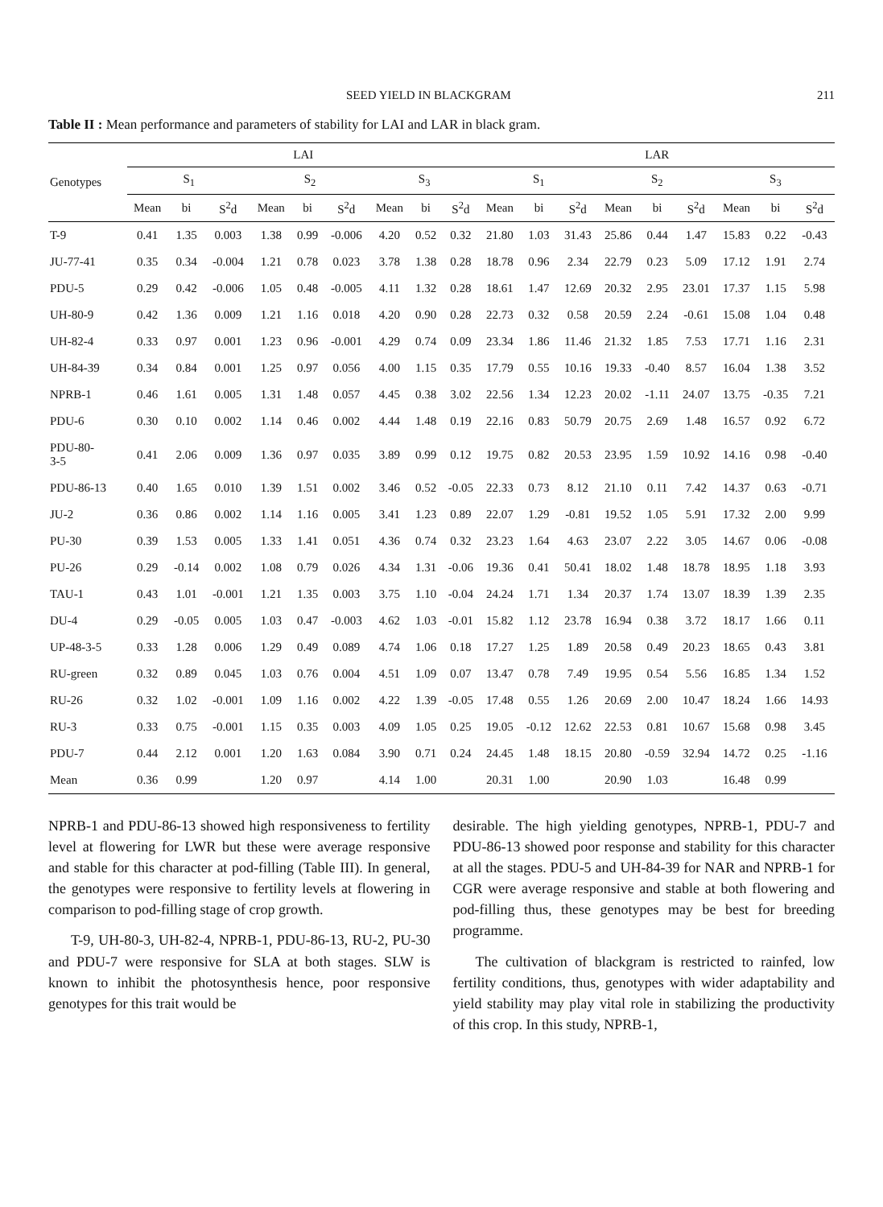SEED YIELD IN BLACKGRAM 211
Table II : Mean performance and parameters of stability for LAI and LAR in black gram.
| Genotypes | LAI | | | | | | | | | LAR | | | | | | | | |
| --- | --- | --- | --- | --- | --- | --- | --- | --- | --- | --- | --- | --- | --- | --- | --- | --- | --- | --- |
| | S<sub>1</sub> | | | S<sub>2</sub> | | | S<sub>3</sub> | | | S<sub>1</sub> | | | S<sub>2</sub> | | | S<sub>3</sub> | | |
| | Mean | bi | S<sup>2</sup>d | Mean | bi | S<sup>2</sup>d | Mean | bi | S<sup>2</sup>d | Mean | bi | S<sup>2</sup>d | Mean | bi | S<sup>2</sup>d | Mean | bi | S<sup>2</sup>d |
| T-9 | 0.41 | 1.35 | 0.003 | 1.38 | 0.99 | -0.006 | 4.20 | 0.52 | 0.32 | 21.80 | 1.03 | 31.43 | 25.86 | 0.44 | 1.47 | 15.83 | 0.22 | -0.43 |
| JU-77-41 | 0.35 | 0.34 | -0.004 | 1.21 | 0.78 | 0.023 | 3.78 | 1.38 | 0.28 | 18.78 | 0.96 | 2.34 | 22.79 | 0.23 | 5.09 | 17.12 | 1.91 | 2.74 |
| PDU-5 | 0.29 | 0.42 | -0.006 | 1.05 | 0.48 | -0.005 | 4.11 | 1.32 | 0.28 | 18.61 | 1.47 | 12.69 | 20.32 | 2.95 | 23.01 | 17.37 | 1.15 | 5.98 |
| UH-80-9 | 0.42 | 1.36 | 0.009 | 1.21 | 1.16 | 0.018 | 4.20 | 0.90 | 0.28 | 22.73 | 0.32 | 0.58 | 20.59 | 2.24 | -0.61 | 15.08 | 1.04 | 0.48 |
| UH-82-4 | 0.33 | 0.97 | 0.001 | 1.23 | 0.96 | -0.001 | 4.29 | 0.74 | 0.09 | 23.34 | 1.86 | 11.46 | 21.32 | 1.85 | 7.53 | 17.71 | 1.16 | 2.31 |
| UH-84-39 | 0.34 | 0.84 | 0.001 | 1.25 | 0.97 | 0.056 | 4.00 | 1.15 | 0.35 | 17.79 | 0.55 | 10.16 | 19.33 | -0.40 | 8.57 | 16.04 | 1.38 | 3.52 |
| NPRB-1 | 0.46 | 1.61 | 0.005 | 1.31 | 1.48 | 0.057 | 4.45 | 0.38 | 3.02 | 22.56 | 1.34 | 12.23 | 20.02 | -1.11 | 24.07 | 13.75 | -0.35 | 7.21 |
| PDU-6 | 0.30 | 0.10 | 0.002 | 1.14 | 0.46 | 0.002 | 4.44 | 1.48 | 0.19 | 22.16 | 0.83 | 50.79 | 20.75 | 2.69 | 1.48 | 16.57 | 0.92 | 6.72 |
| PDU-80- 3-5 | 0.41 | 2.06 | 0.009 | 1.36 | 0.97 | 0.035 | 3.89 | 0.99 | 0.12 | 19.75 | 0.82 | 20.53 | 23.95 | 1.59 | 10.92 | 14.16 | 0.98 | -0.40 |
| PDU-86-13 | 0.40 | 1.65 | 0.010 | 1.39 | 1.51 | 0.002 | 3.46 | 0.52 | -0.05 | 22.33 | 0.73 | 8.12 | 21.10 | 0.11 | 7.42 | 14.37 | 0.63 | -0.71 |
| JU-2 | 0.36 | 0.86 | 0.002 | 1.14 | 1.16 | 0.005 | 3.41 | 1.23 | 0.89 | 22.07 | 1.29 | -0.81 | 19.52 | 1.05 | 5.91 | 17.32 | 2.00 | 9.99 |
| PU-30 | 0.39 | 1.53 | 0.005 | 1.33 | 1.41 | 0.051 | 4.36 | 0.74 | 0.32 | 23.23 | 1.64 | 4.63 | 23.07 | 2.22 | 3.05 | 14.67 | 0.06 | -0.08 |
| PU-26 | 0.29 | -0.14 | 0.002 | 1.08 | 0.79 | 0.026 | 4.34 | 1.31 | -0.06 | 19.36 | 0.41 | 50.41 | 18.02 | 1.48 | 18.78 | 18.95 | 1.18 | 3.93 |
| TAU-1 | 0.43 | 1.01 | -0.001 | 1.21 | 1.35 | 0.003 | 3.75 | 1.10 | -0.04 | 24.24 | 1.71 | 1.34 | 20.37 | 1.74 | 13.07 | 18.39 | 1.39 | 2.35 |
| DU-4 | 0.29 | -0.05 | 0.005 | 1.03 | 0.47 | -0.003 | 4.62 | 1.03 | -0.01 | 15.82 | 1.12 | 23.78 | 16.94 | 0.38 | 3.72 | 18.17 | 1.66 | 0.11 |
| UP-48-3-5 | 0.33 | 1.28 | 0.006 | 1.29 | 0.49 | 0.089 | 4.74 | 1.06 | 0.18 | 17.27 | 1.25 | 1.89 | 20.58 | 0.49 | 20.23 | 18.65 | 0.43 | 3.81 |
| RU-green | 0.32 | 0.89 | 0.045 | 1.03 | 0.76 | 0.004 | 4.51 | 1.09 | 0.07 | 13.47 | 0.78 | 7.49 | 19.95 | 0.54 | 5.56 | 16.85 | 1.34 | 1.52 |
| RU-26 | 0.32 | 1.02 | -0.001 | 1.09 | 1.16 | 0.002 | 4.22 | 1.39 | -0.05 | 17.48 | 0.55 | 1.26 | 20.69 | 2.00 | 10.47 | 18.24 | 1.66 | 14.93 |
| RU-3 | 0.33 | 0.75 | -0.001 | 1.15 | 0.35 | 0.003 | 4.09 | 1.05 | 0.25 | 19.05 | -0.12 | 12.62 | 22.53 | 0.81 | 10.67 | 15.68 | 0.98 | 3.45 |
| PDU-7 | 0.44 | 2.12 | 0.001 | 1.20 | 1.63 | 0.084 | 3.90 | 0.71 | 0.24 | 24.45 | 1.48 | 18.15 | 20.80 | -0.59 | 32.94 | 14.72 | 0.25 | -1.16 |
| Mean | 0.36 | 0.99 | | 1.20 | 0.97 | | 4.14 | 1.00 | | 20.31 | 1.00 | | 20.90 | 1.03 | | 16.48 | 0.99 | |
NPRB-1 and PDU-86-13 showed high responsiveness to fertility level at flowering for LWR but these were average responsive and stable for this character at pod-filling (Table III). In general, the genotypes were responsive to fertility levels at flowering in comparison to pod-filling stage of crop growth.
T-9, UH-80-3, UH-82-4, NPRB-1, PDU-86-13, RU-2, PU-30 and PDU-7 were responsive for SLA at both stages. SLW is known to inhibit the photosynthesis hence, poor responsive genotypes for this trait would be
desirable. The high yielding genotypes, NPRB-1, PDU-7 and PDU-86-13 showed poor response and stability for this character at all the stages. PDU-5 and UH-84-39 for NAR and NPRB-1 for CGR were average responsive and stable at both flowering and pod-filling thus, these genotypes may be best for breeding programme.
The cultivation of blackgram is restricted to rainfed, low fertility conditions, thus, genotypes with wider adaptability and yield stability may play vital role in stabilizing the productivity of this crop. In this study, NPRB-1,